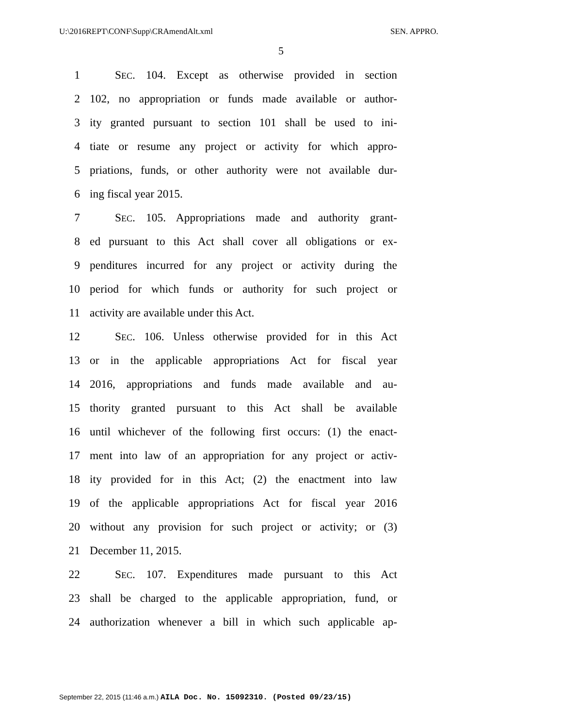U:\2016REPT\CONF\Supp\CRAmendAlt.xml SEN. APPRO.
5
1 SEC. 104. Except as otherwise provided in section
2 102, no appropriation or funds made available or author-
3 ity granted pursuant to section 101 shall be used to ini-
4 tiate or resume any project or activity for which appro-
5 priations, funds, or other authority were not available dur-
6 ing fiscal year 2015.
7 SEC. 105. Appropriations made and authority grant-
8 ed pursuant to this Act shall cover all obligations or ex-
9 penditures incurred for any project or activity during the
10 period for which funds or authority for such project or
11 activity are available under this Act.
12 SEC. 106. Unless otherwise provided for in this Act
13 or in the applicable appropriations Act for fiscal year
14 2016, appropriations and funds made available and au-
15 thority granted pursuant to this Act shall be available
16 until whichever of the following first occurs: (1) the enact-
17 ment into law of an appropriation for any project or activ-
18 ity provided for in this Act; (2) the enactment into law
19 of the applicable appropriations Act for fiscal year 2016
20 without any provision for such project or activity; or (3)
21 December 11, 2015.
22 SEC. 107. Expenditures made pursuant to this Act
23 shall be charged to the applicable appropriation, fund, or
24 authorization whenever a bill in which such applicable ap-
September 22, 2015 (11:46 a.m.) AILA Doc. No. 15092310. (Posted 09/23/15)